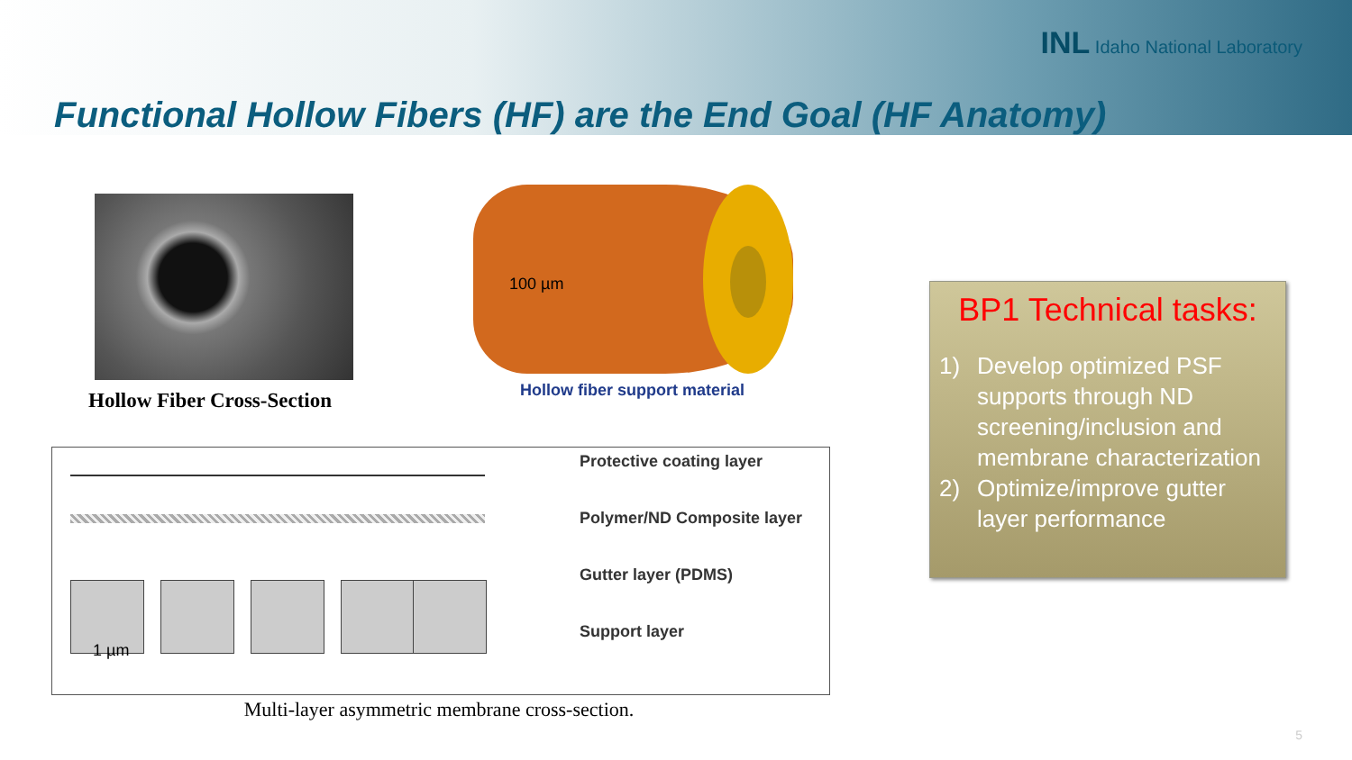INL Idaho National Laboratory
Functional Hollow Fibers (HF) are the End Goal (HF Anatomy)
Hollow Fiber Cross-Section
100 µm
Hollow fiber support material
Protective coating layer
Polymer/ND Composite layer
Gutter layer (PDMS)
Support layer
1 µm
Multi-layer asymmetric membrane cross-section.
BP1 Technical tasks:
1) Develop optimized PSF supports through ND screening/inclusion and membrane characterization
2) Optimize/improve gutter layer performance
5